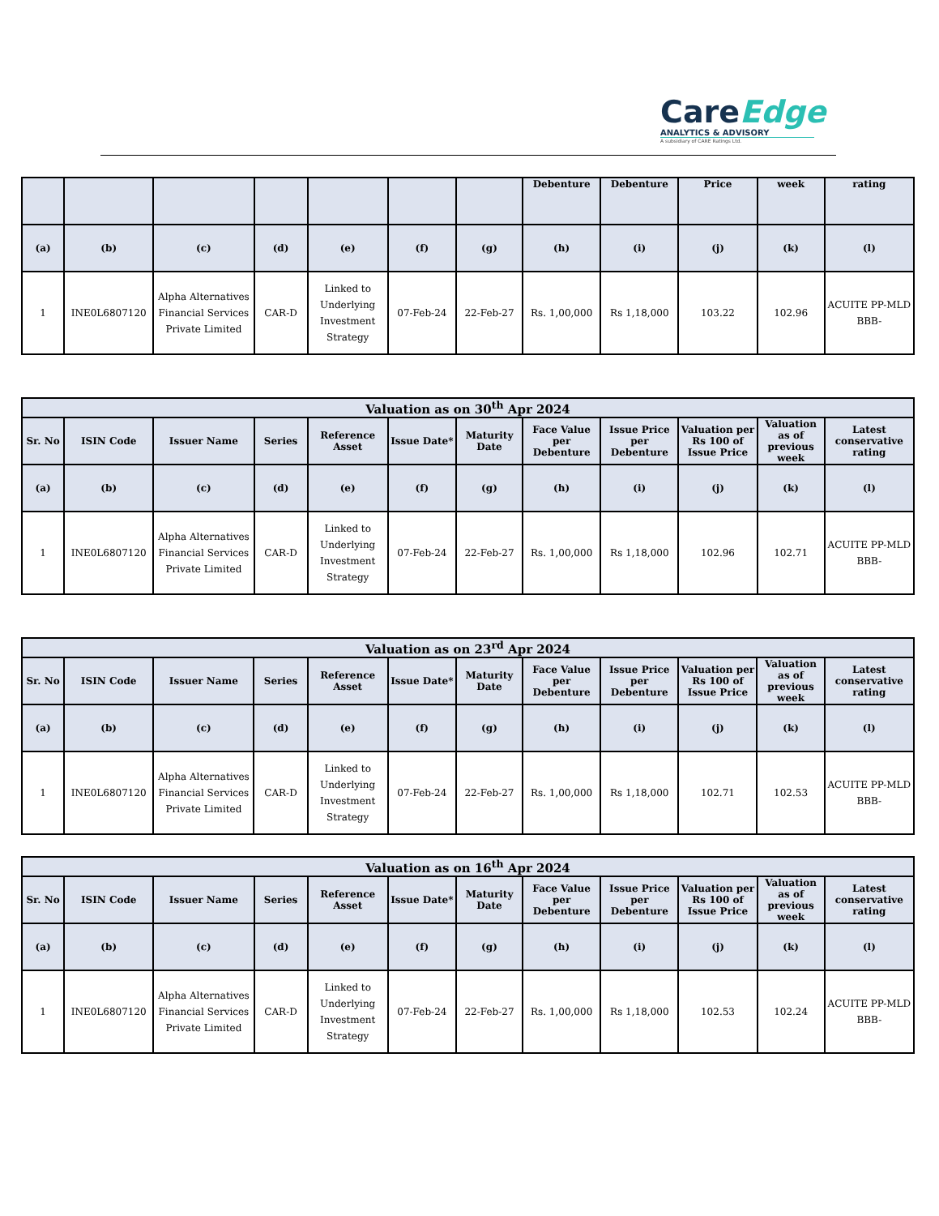CareEdge
ANALYTICS & ADVISORY
A subsidiary of CARE Ratings Ltd.
| | | | | | | | Debenture | Debenture | Price | week | rating |
| --- | --- | --- | --- | --- | --- | --- | --- | --- | --- | --- | --- |
| (a) | (b) | (c) | (d) | (e) | (f) | (g) | (h) | (i) | (j) | (k) | (l) |
| 1 | INE0L6807120 | Alpha Alternatives Financial Services Private Limited | CAR-D | Linked to Underlying Investment Strategy | 07-Feb-24 | 22-Feb-27 | Rs. 1,00,000 | Rs 1,18,000 | 103.22 | 102.96 | ACUITE PP-MLD BBB- |
| Valuation as on 30<sup>th</sup> Apr 2024 | | | | | | | | | | | |
| --- | --- | --- | --- | --- | --- | --- | --- | --- | --- | --- | --- |
| Sr. No | ISIN Code | Issuer Name | Series | Reference Asset | Issue Date* | Maturity Date | Face Value per Debenture | Issue Price per Debenture | Valuation per Rs 100 of Issue Price | Valuation as of previous week | Latest conservative rating |
| (a) | (b) | (c) | (d) | (e) | (f) | (g) | (h) | (i) | (j) | (k) | (l) |
| 1 | INE0L6807120 | Alpha Alternatives Financial Services Private Limited | CAR-D | Linked to Underlying Investment Strategy | 07-Feb-24 | 22-Feb-27 | Rs. 1,00,000 | Rs 1,18,000 | 102.96 | 102.71 | ACUITE PP-MLD BBB- |
| Valuation as on 23<sup>rd</sup> Apr 2024 | | | | | | | | | | | |
| --- | --- | --- | --- | --- | --- | --- | --- | --- | --- | --- | --- |
| Sr. No | ISIN Code | Issuer Name | Series | Reference Asset | Issue Date* | Maturity Date | Face Value per Debenture | Issue Price per Debenture | Valuation per Rs 100 of Issue Price | Valuation as of previous week | Latest conservative rating |
| (a) | (b) | (c) | (d) | (e) | (f) | (g) | (h) | (i) | (j) | (k) | (l) |
| 1 | INE0L6807120 | Alpha Alternatives Financial Services Private Limited | CAR-D | Linked to Underlying Investment Strategy | 07-Feb-24 | 22-Feb-27 | Rs. 1,00,000 | Rs 1,18,000 | 102.71 | 102.53 | ACUITE PP-MLD BBB- |
| Valuation as on 16<sup>th</sup> Apr 2024 | | | | | | | | | | | |
| --- | --- | --- | --- | --- | --- | --- | --- | --- | --- | --- | --- |
| Sr. No | ISIN Code | Issuer Name | Series | Reference Asset | Issue Date* | Maturity Date | Face Value per Debenture | Issue Price per Debenture | Valuation per Rs 100 of Issue Price | Valuation as of previous week | Latest conservative rating |
| (a) | (b) | (c) | (d) | (e) | (f) | (g) | (h) | (i) | (j) | (k) | (l) |
| 1 | INE0L6807120 | Alpha Alternatives Financial Services Private Limited | CAR-D | Linked to Underlying Investment Strategy | 07-Feb-24 | 22-Feb-27 | Rs. 1,00,000 | Rs 1,18,000 | 102.53 | 102.24 | ACUITE PP-MLD BBB- |